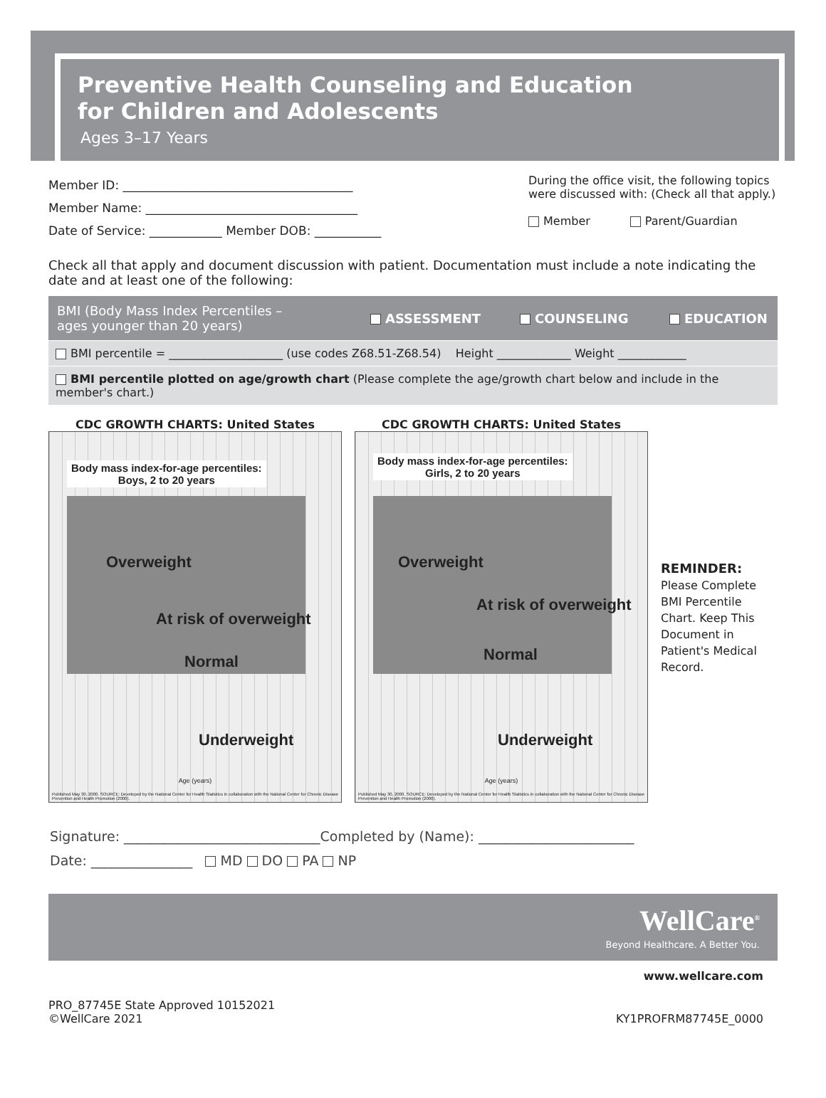Preventive Health Counseling and Education
for Children and Adolescents
Ages 3–17 Years
Member ID: ______________________________________
Member Name: ___________________________________
Date of Service: ____________ Member DOB: ___________
During the office visit, the following topics were discussed with: (Check all that apply.)
Member Parent/Guardian
Check all that apply and document discussion with patient. Documentation must include a note indicating the date and at least one of the following:
BMI (Body Mass Index Percentiles –
ages younger than 20 years) ASSESSMENT COUNSELING EDUCATION
BMI percentile = ____________________ (use codes Z68.51-Z68.54) Height _____________ Weight ____________
BMI percentile plotted on age/growth chart (Please complete the age/growth chart below and include in the member's chart.)
CDC GROWTH CHARTS: United States
Body mass index-for-age percentiles:
Boys, 2 to 20 years
Overweight
At risk of overweight
Normal
Underweight
Age (years)
Published May 30, 2000. SOURCE: Developed by the National Center for Health Statistics in collaboration with the National Center for Chronic Disease Prevention and Health Promotion (2000).
CDC GROWTH CHARTS: United States
Body mass index-for-age percentiles:
Girls, 2 to 20 years
Overweight
At risk of overweight
Normal
Underweight
Age (years)
Published May 30, 2000. SOURCE: Developed by the National Center for Health Statistics in collaboration with the National Center for Chronic Disease Prevention and Health Promotion (2000).
REMINDER:
Please Complete BMI Percentile Chart. Keep This Document in Patient's Medical Record.
Signature: _____________________________Completed by (Name): _______________________
Date: _______________ MD DO PA NP
WellCare<sup>®</sup>
Beyond Healthcare. A Better You.
www.wellcare.com
PRO_87745E State Approved 10152021
©WellCare 2021
KY1PROFRM87745E_0000